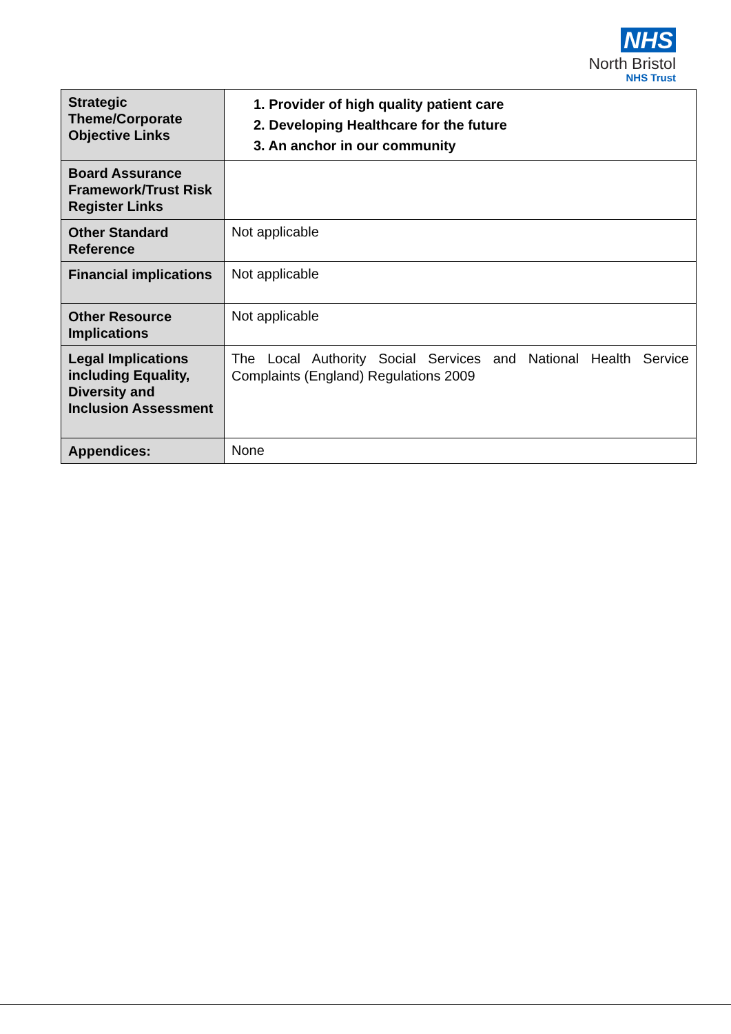NHS
North Bristol
NHS Trust
| Strategic Theme/Corporate Objective Links | 1. Provider of high quality patient care 2. Developing Healthcare for the future 3. An anchor in our community |
| Board Assurance Framework/Trust Risk Register Links | |
| Other Standard Reference | Not applicable |
| Financial implications | Not applicable |
| Other Resource Implications | Not applicable |
| Legal Implications including Equality, Diversity and Inclusion Assessment | The Local Authority Social Services and National Health Service Complaints (England) Regulations 2009 |
| Appendices: | None |